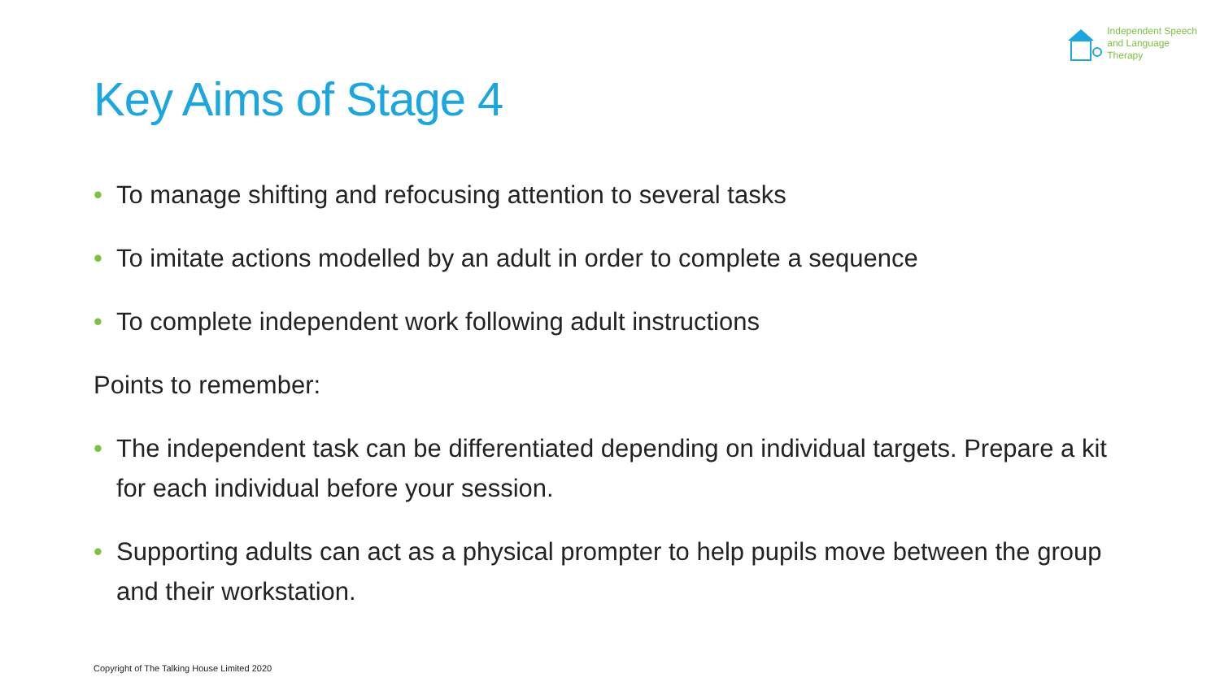Independent Speech
and Language
Therapy
Key Aims of Stage 4
• To manage shifting and refocusing attention to several tasks
• To imitate actions modelled by an adult in order to complete a sequence
• To complete independent work following adult instructions
Points to remember:
• The independent task can be differentiated depending on individual targets. Prepare a kit for each individual before your session.
• Supporting adults can act as a physical prompter to help pupils move between the group and their workstation.
Copyright of The Talking House Limited 2020